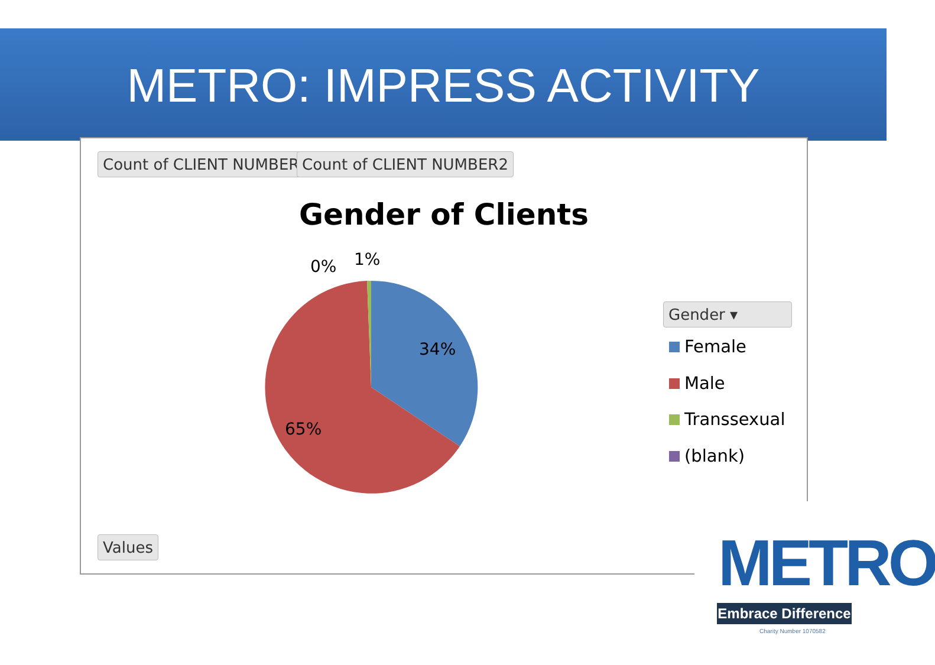METRO: IMPRESS ACTIVITY
Count of CLIENT NUMBER Count of CLIENT NUMBER2
Gender of Clients
0% 1%
34%
65%
Gender ▾
Female
Male
Transsexual
(blank)
Values
METRO
Embrace Difference
Charity Number 1070582